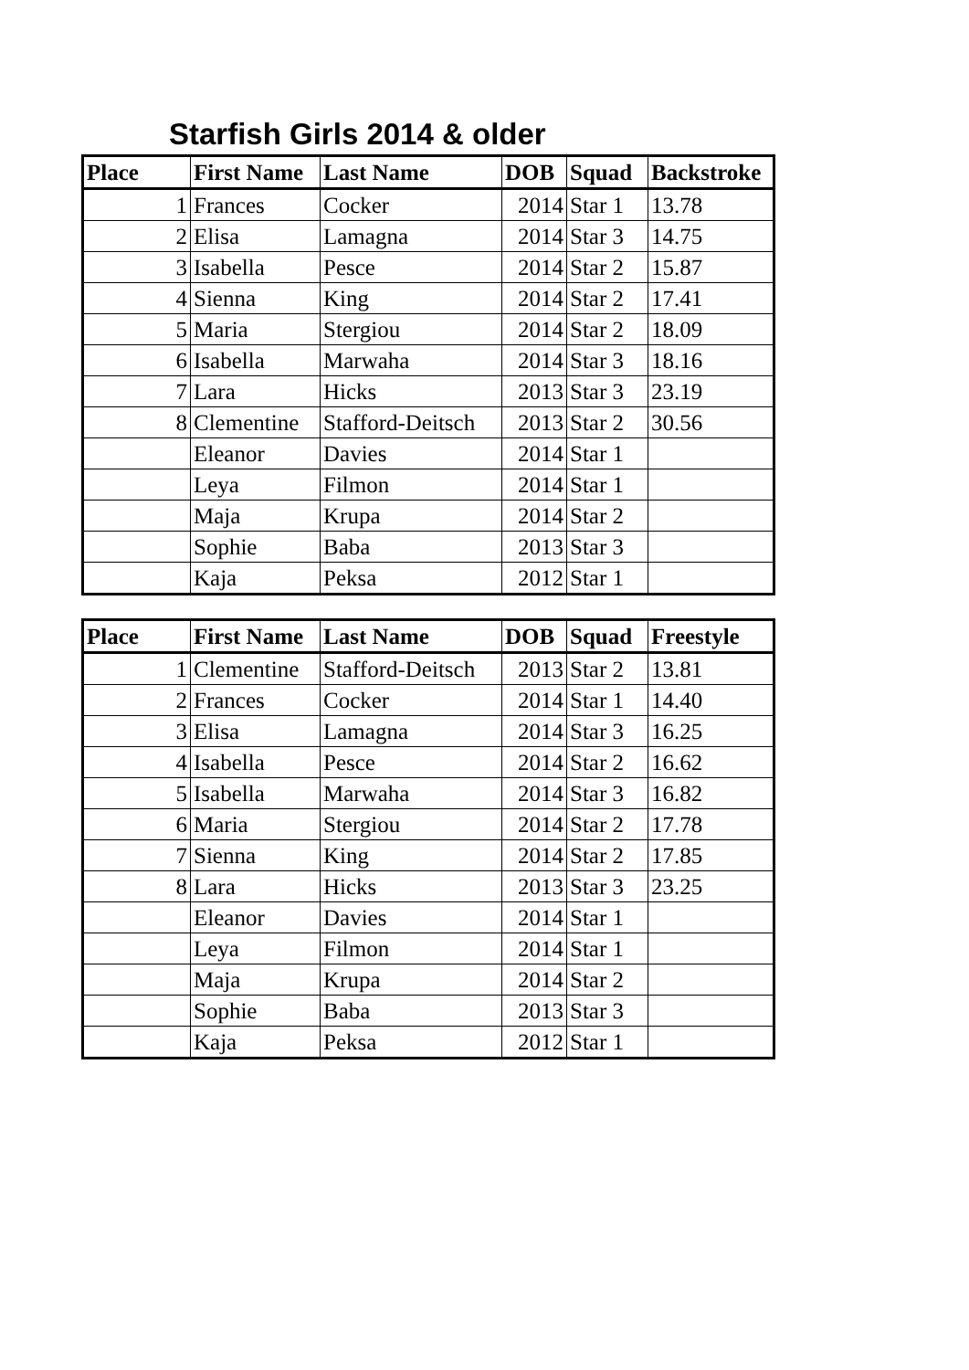Starfish Girls 2014 & older
| Place | First Name | Last Name | DOB | Squad | Backstroke |
| --- | --- | --- | --- | --- | --- |
| 1 | Frances | Cocker | 2014 | Star 1 | 13.78 |
| 2 | Elisa | Lamagna | 2014 | Star 3 | 14.75 |
| 3 | Isabella | Pesce | 2014 | Star 2 | 15.87 |
| 4 | Sienna | King | 2014 | Star 2 | 17.41 |
| 5 | Maria | Stergiou | 2014 | Star 2 | 18.09 |
| 6 | Isabella | Marwaha | 2014 | Star 3 | 18.16 |
| 7 | Lara | Hicks | 2013 | Star 3 | 23.19 |
| 8 | Clementine | Stafford-Deitsch | 2013 | Star 2 | 30.56 |
| | Eleanor | Davies | 2014 | Star 1 | |
| | Leya | Filmon | 2014 | Star 1 | |
| | Maja | Krupa | 2014 | Star 2 | |
| | Sophie | Baba | 2013 | Star 3 | |
| | Kaja | Peksa | 2012 | Star 1 | |
| Place | First Name | Last Name | DOB | Squad | Freestyle |
| --- | --- | --- | --- | --- | --- |
| 1 | Clementine | Stafford-Deitsch | 2013 | Star 2 | 13.81 |
| 2 | Frances | Cocker | 2014 | Star 1 | 14.40 |
| 3 | Elisa | Lamagna | 2014 | Star 3 | 16.25 |
| 4 | Isabella | Pesce | 2014 | Star 2 | 16.62 |
| 5 | Isabella | Marwaha | 2014 | Star 3 | 16.82 |
| 6 | Maria | Stergiou | 2014 | Star 2 | 17.78 |
| 7 | Sienna | King | 2014 | Star 2 | 17.85 |
| 8 | Lara | Hicks | 2013 | Star 3 | 23.25 |
| | Eleanor | Davies | 2014 | Star 1 | |
| | Leya | Filmon | 2014 | Star 1 | |
| | Maja | Krupa | 2014 | Star 2 | |
| | Sophie | Baba | 2013 | Star 3 | |
| | Kaja | Peksa | 2012 | Star 1 | |